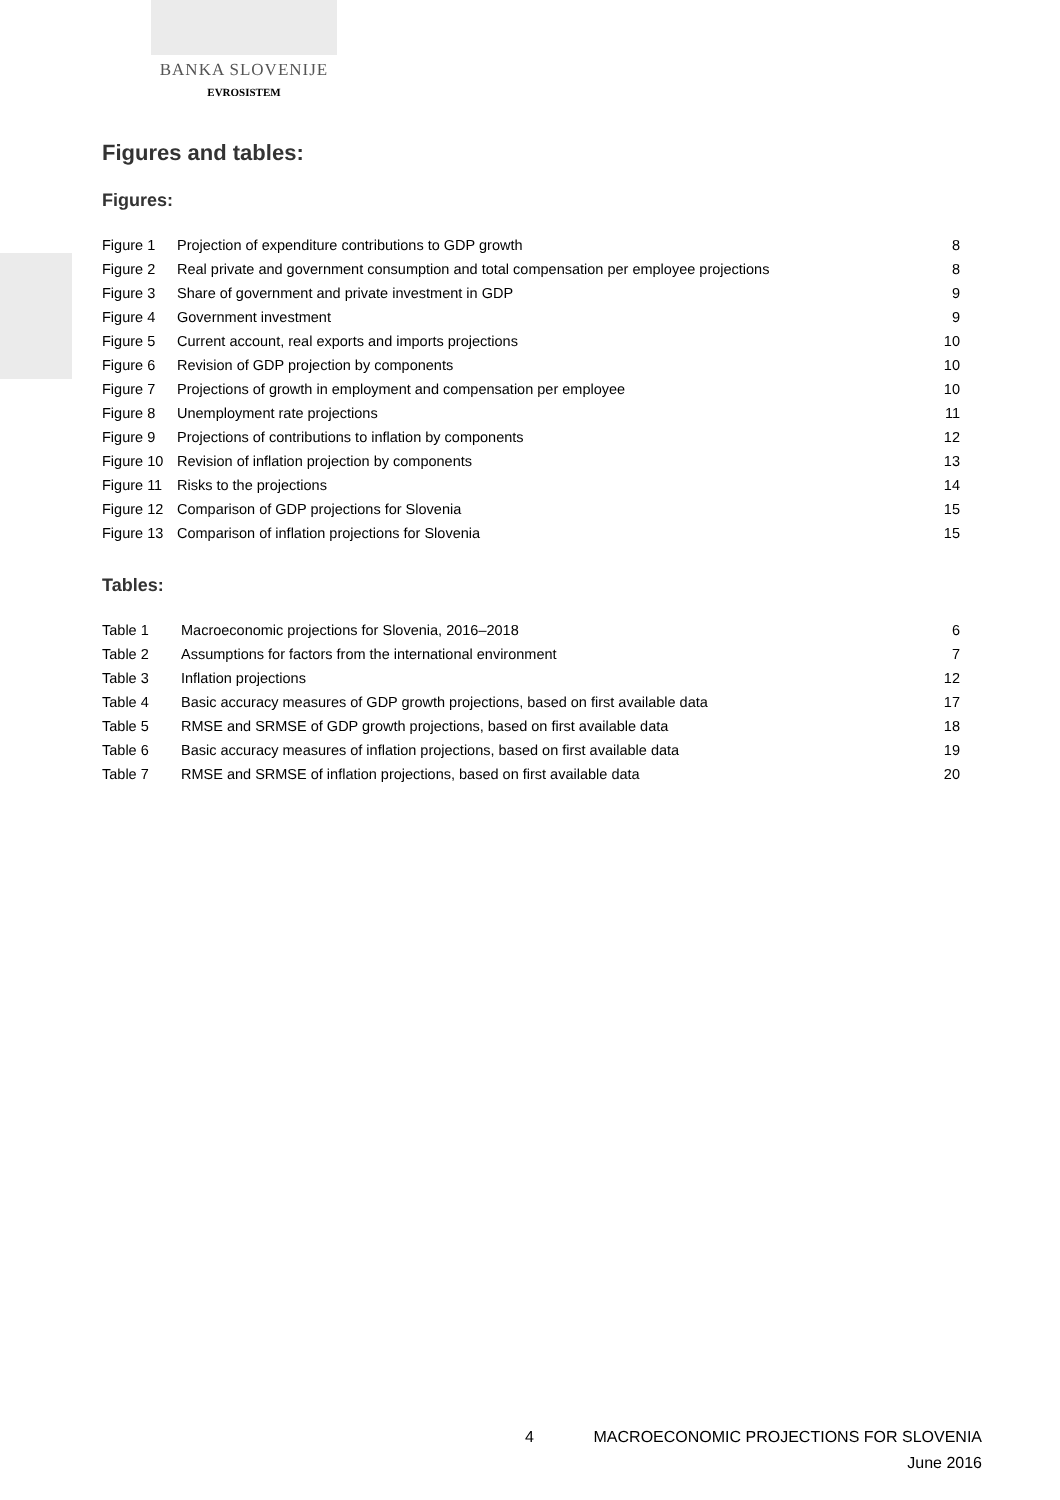BANKA SLOVENIJE
EVROSISTEM
Figures and tables:
Figures:
| Figure 1 | Projection of expenditure contributions to GDP growth | 8 |
| Figure 2 | Real private and government consumption and total compensation per employee projections | 8 |
| Figure 3 | Share of government and private investment in GDP | 9 |
| Figure 4 | Government investment | 9 |
| Figure 5 | Current account, real exports and imports projections | 10 |
| Figure 6 | Revision of GDP projection by components | 10 |
| Figure 7 | Projections of growth in employment and compensation per employee | 10 |
| Figure 8 | Unemployment rate projections | 11 |
| Figure 9 | Projections of contributions to inflation by components | 12 |
| Figure 10 | Revision of inflation projection by components | 13 |
| Figure 11 | Risks to the projections | 14 |
| Figure 12 | Comparison of GDP projections for Slovenia | 15 |
| Figure 13 | Comparison of inflation projections for Slovenia | 15 |
Tables:
| Table 1 | Macroeconomic projections for Slovenia, 2016–2018 | 6 |
| Table 2 | Assumptions for factors from the international environment | 7 |
| Table 3 | Inflation projections | 12 |
| Table 4 | Basic accuracy measures of GDP growth projections, based on first available data | 17 |
| Table 5 | RMSE and SRMSE of GDP growth projections, based on first available data | 18 |
| Table 6 | Basic accuracy measures of inflation projections, based on first available data | 19 |
| Table 7 | RMSE and SRMSE of inflation projections, based on first available data | 20 |
4 MACROECONOMIC PROJECTIONS FOR SLOVENIA
June 2016